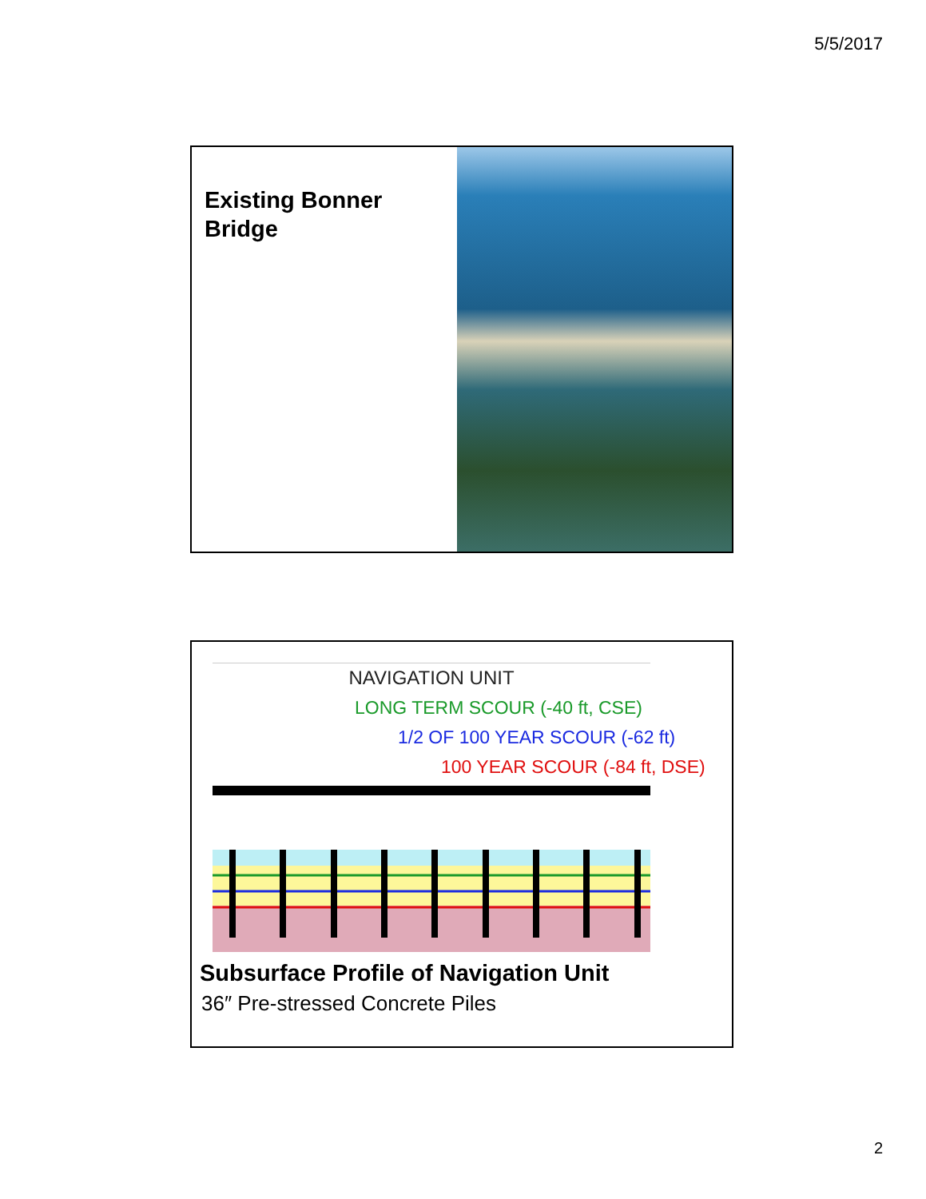5/5/2017
Existing Bonner Bridge
NAVIGATION UNIT
LONG TERM SCOUR (-40 ft, CSE)
1/2 OF 100 YEAR SCOUR (-62 ft)
100 YEAR SCOUR (-84 ft, DSE)
Subsurface Profile of Navigation Unit
36″ Pre-stressed Concrete Piles
2